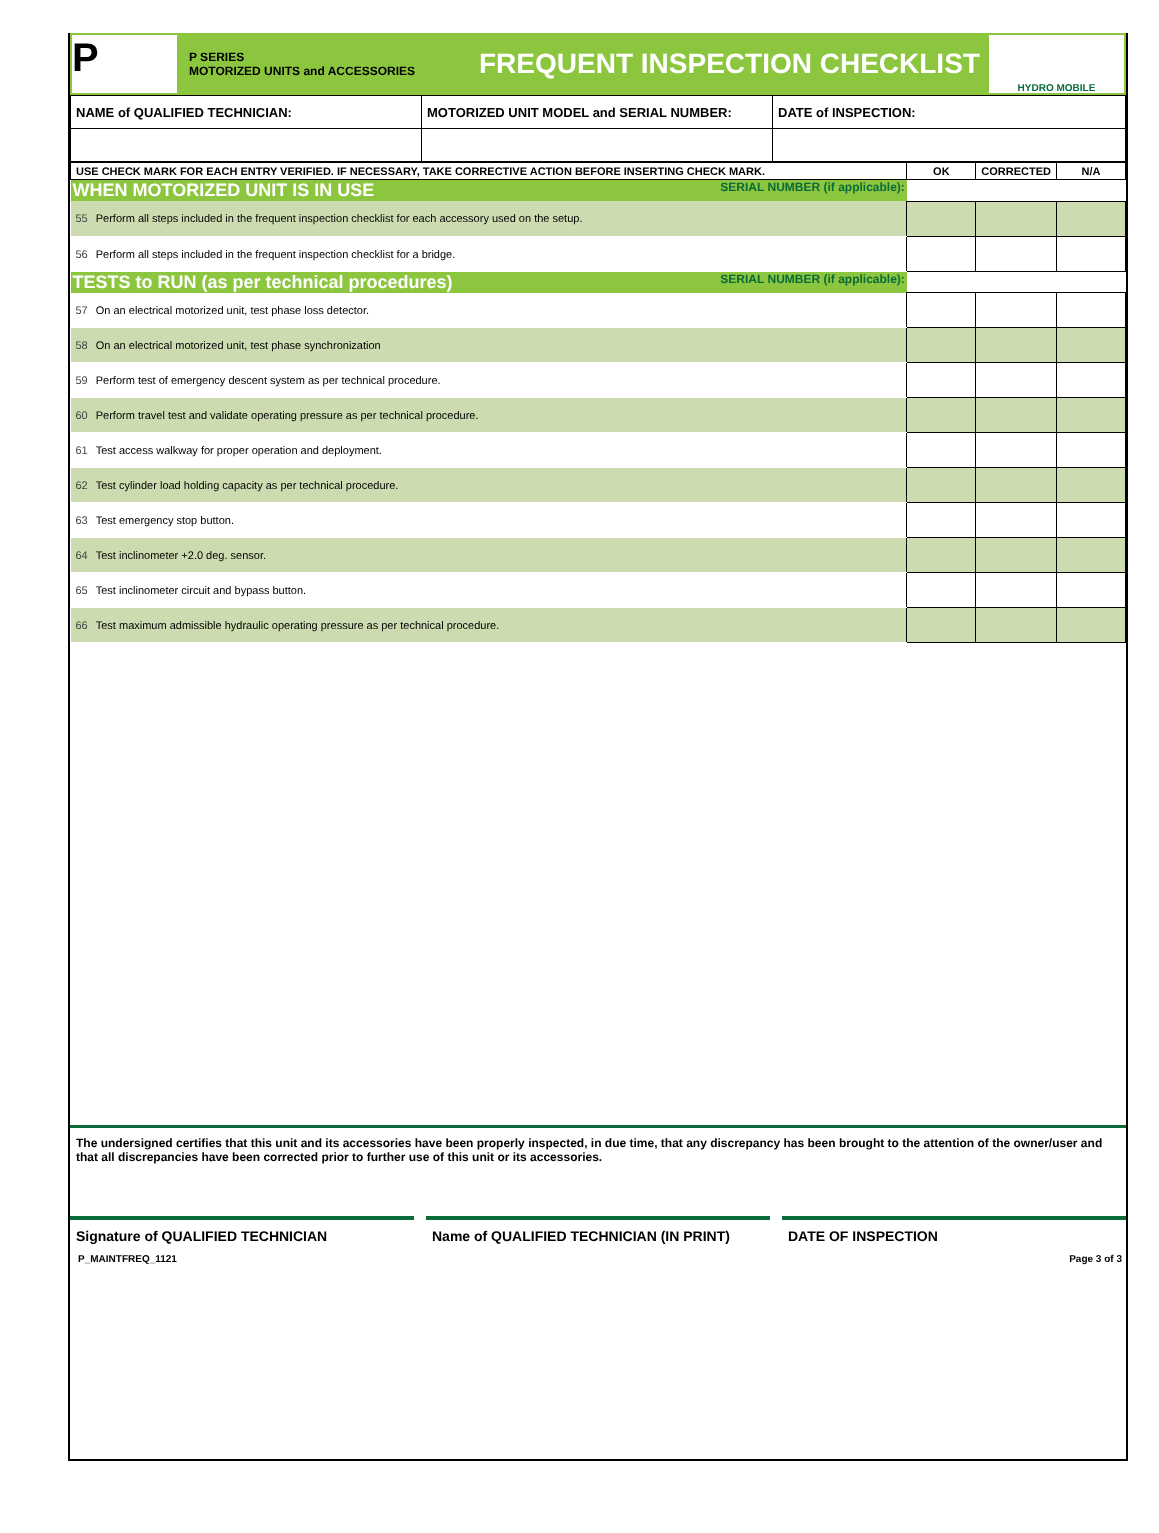P
P SERIES
MOTORIZED UNITS and ACCESSORIES
FREQUENT INSPECTION CHECKLIST
HYDRO MOBILE
| NAME of QUALIFIED TECHNICIAN: | MOTORIZED UNIT MODEL and SERIAL NUMBER: | DATE of INSPECTION: |
| USE CHECK MARK FOR EACH ENTRY VERIFIED. IF NECESSARY, TAKE CORRECTIVE ACTION BEFORE INSERTING CHECK MARK. | OK | CORRECTED | N/A |
| --- | --- | --- | --- |
| WHEN MOTORIZED UNIT IS IN USE SERIAL NUMBER (if applicable): | | | |
| 55 Perform all steps included in the frequent inspection checklist for each accessory used on the setup. | | | |
| 56 Perform all steps included in the frequent inspection checklist for a bridge. | | | |
| TESTS to RUN (as per technical procedures) SERIAL NUMBER (if applicable): | | | |
| 57 On an electrical motorized unit, test phase loss detector. | | | |
| 58 On an electrical motorized unit, test phase synchronization | | | |
| 59 Perform test of emergency descent system as per technical procedure. | | | |
| 60 Perform travel test and validate operating pressure as per technical procedure. | | | |
| 61 Test access walkway for proper operation and deployment. | | | |
| 62 Test cylinder load holding capacity as per technical procedure. | | | |
| 63 Test emergency stop button. | | | |
| 64 Test inclinometer +2.0 deg. sensor. | | | |
| 65 Test inclinometer circuit and bypass button. | | | |
| 66 Test maximum admissible hydraulic operating pressure as per technical procedure. | | | |
The undersigned certifies that this unit and its accessories have been properly inspected, in due time, that any discrepancy has been brought to the attention of the owner/user and that all discrepancies have been corrected prior to further use of this unit or its accessories.
Signature of QUALIFIED TECHNICIAN
Name of QUALIFIED TECHNICIAN (IN PRINT)
DATE OF INSPECTION
P_MAINTFREQ_1121 Page 3 of 3